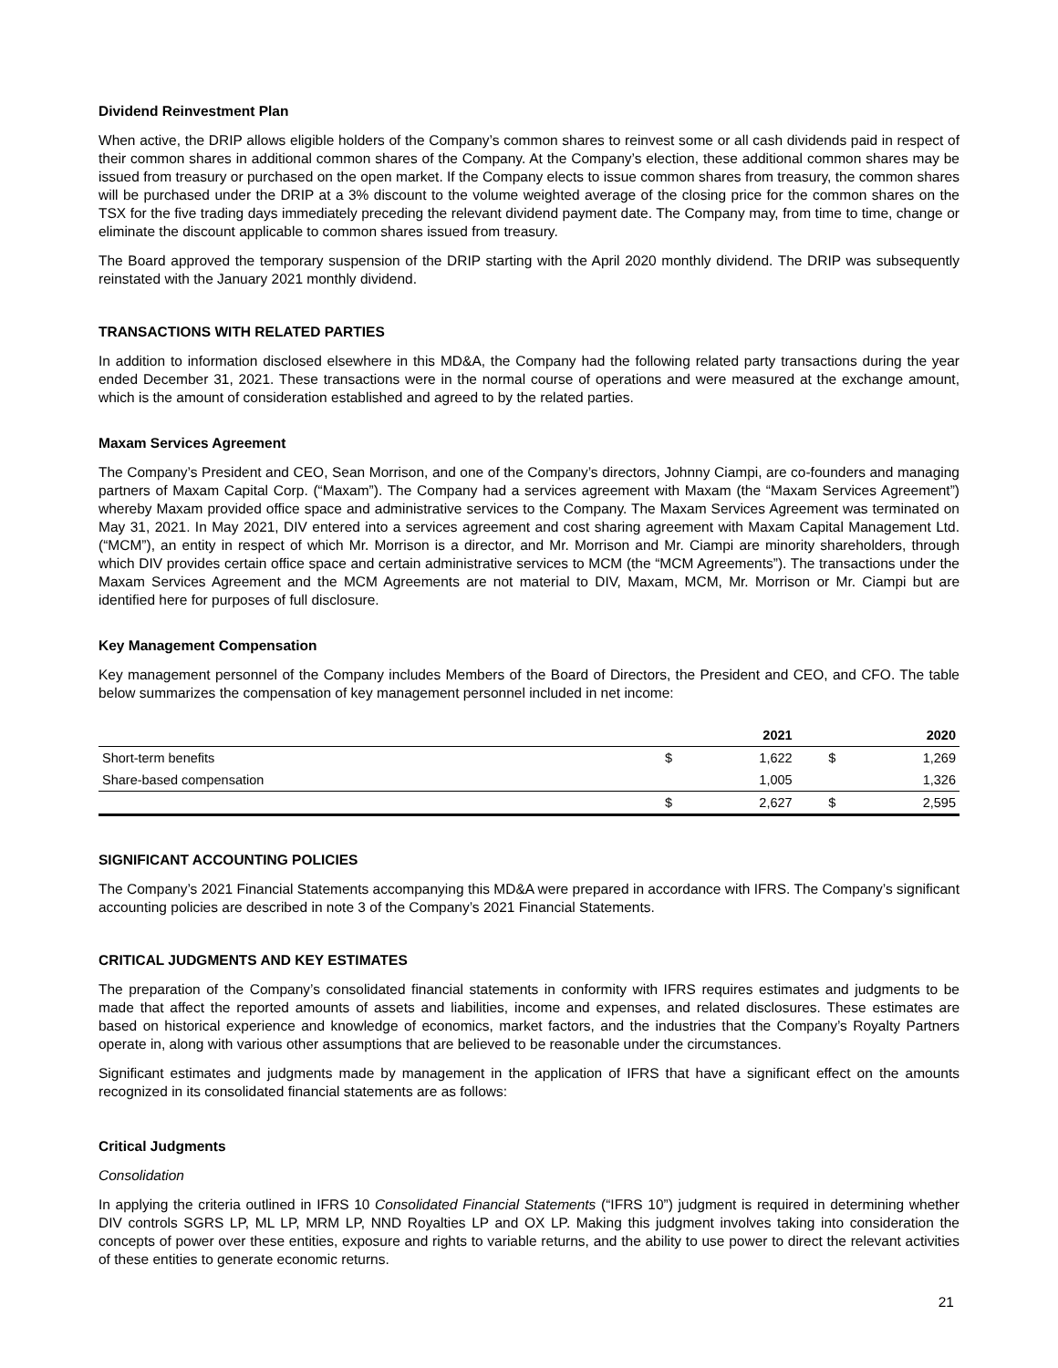Dividend Reinvestment Plan
When active, the DRIP allows eligible holders of the Company’s common shares to reinvest some or all cash dividends paid in respect of their common shares in additional common shares of the Company. At the Company’s election, these additional common shares may be issued from treasury or purchased on the open market. If the Company elects to issue common shares from treasury, the common shares will be purchased under the DRIP at a 3% discount to the volume weighted average of the closing price for the common shares on the TSX for the five trading days immediately preceding the relevant dividend payment date. The Company may, from time to time, change or eliminate the discount applicable to common shares issued from treasury.
The Board approved the temporary suspension of the DRIP starting with the April 2020 monthly dividend. The DRIP was subsequently reinstated with the January 2021 monthly dividend.
TRANSACTIONS WITH RELATED PARTIES
In addition to information disclosed elsewhere in this MD&A, the Company had the following related party transactions during the year ended December 31, 2021. These transactions were in the normal course of operations and were measured at the exchange amount, which is the amount of consideration established and agreed to by the related parties.
Maxam Services Agreement
The Company’s President and CEO, Sean Morrison, and one of the Company’s directors, Johnny Ciampi, are co-founders and managing partners of Maxam Capital Corp. (“Maxam”). The Company had a services agreement with Maxam (the “Maxam Services Agreement”) whereby Maxam provided office space and administrative services to the Company. The Maxam Services Agreement was terminated on May 31, 2021. In May 2021, DIV entered into a services agreement and cost sharing agreement with Maxam Capital Management Ltd. (“MCM”), an entity in respect of which Mr. Morrison is a director, and Mr. Morrison and Mr. Ciampi are minority shareholders, through which DIV provides certain office space and certain administrative services to MCM (the “MCM Agreements”). The transactions under the Maxam Services Agreement and the MCM Agreements are not material to DIV, Maxam, MCM, Mr. Morrison or Mr. Ciampi but are identified here for purposes of full disclosure.
Key Management Compensation
Key management personnel of the Company includes Members of the Board of Directors, the President and CEO, and CFO. The table below summarizes the compensation of key management personnel included in net income:
| | | 2021 | | 2020 |
| --- | --- | --- | --- | --- |
| Short-term benefits | $ | 1,622 | $ | 1,269 |
| Share-based compensation | | 1,005 | | 1,326 |
| | $ | 2,627 | $ | 2,595 |
SIGNIFICANT ACCOUNTING POLICIES
The Company’s 2021 Financial Statements accompanying this MD&A were prepared in accordance with IFRS. The Company’s significant accounting policies are described in note 3 of the Company’s 2021 Financial Statements.
CRITICAL JUDGMENTS AND KEY ESTIMATES
The preparation of the Company’s consolidated financial statements in conformity with IFRS requires estimates and judgments to be made that affect the reported amounts of assets and liabilities, income and expenses, and related disclosures. These estimates are based on historical experience and knowledge of economics, market factors, and the industries that the Company’s Royalty Partners operate in, along with various other assumptions that are believed to be reasonable under the circumstances.
Significant estimates and judgments made by management in the application of IFRS that have a significant effect on the amounts recognized in its consolidated financial statements are as follows:
Critical Judgments
Consolidation
In applying the criteria outlined in IFRS 10 Consolidated Financial Statements (“IFRS 10”) judgment is required in determining whether DIV controls SGRS LP, ML LP, MRM LP, NND Royalties LP and OX LP. Making this judgment involves taking into consideration the concepts of power over these entities, exposure and rights to variable returns, and the ability to use power to direct the relevant activities of these entities to generate economic returns.
21